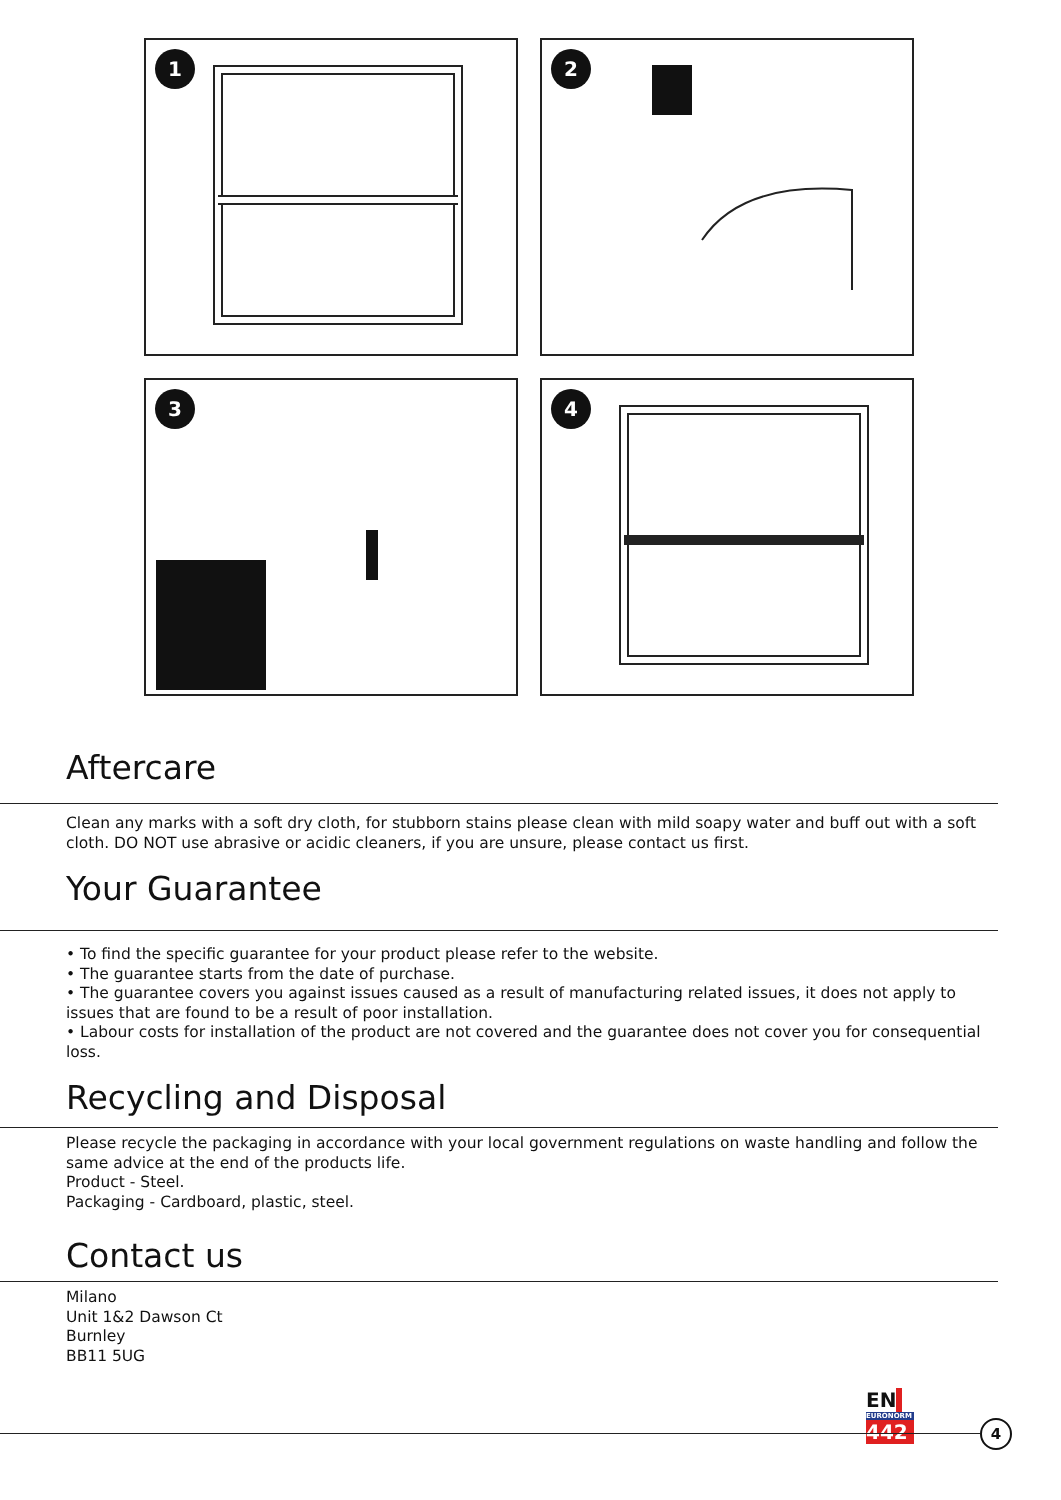1
2
3
4
Aftercare
Clean any marks with a soft dry cloth, for stubborn stains please clean with mild soapy water and buff out with a soft cloth. DO NOT use abrasive or acidic cleaners, if you are unsure, please contact us first.
Your Guarantee
• To find the specific guarantee for your product please refer to the website.
• The guarantee starts from the date of purchase.
• The guarantee covers you against issues caused as a result of manufacturing related issues, it does not apply to issues that are found to be a result of poor installation.
• Labour costs for installation of the product are not covered and the guarantee does not cover you for consequential loss.
Recycling and Disposal
Please recycle the packaging in accordance with your local government regulations on waste handling and follow the same advice at the end of the products life.
Product - Steel.
Packaging - Cardboard, plastic, steel.
Contact us
Milano
Unit 1&2 Dawson Ct
Burnley
BB11 5UG
EN
EURONORM
442
4